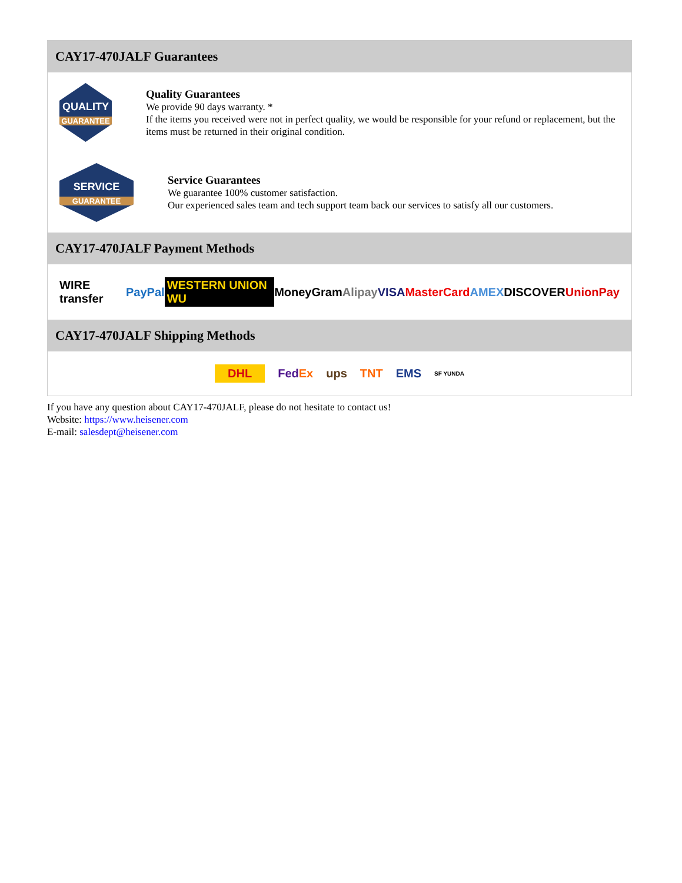CAY17-470JALF Guarantees
QUALITY
GUARANTEE
Quality Guarantees
We provide 90 days warranty. *
If the items you received were not in perfect quality, we would be responsible for your refund or replacement, but the items must be returned in their original condition.
SERVICE
GUARANTEE
Service Guarantees
We guarantee 100% customer satisfaction.
Our experienced sales team and tech support team back our services to satisfy all our customers.
CAY17-470JALF Payment Methods
WIRE transfer PayPal WESTERN UNION WU MoneyGram Alipay VISA MasterCard AMEX DISCOVER UnionPay
CAY17-470JALF Shipping Methods
DHL FedEx ups TNT EMS SF YUNDA
If you have any question about CAY17-470JALF, please do not hesitate to contact us!
Website: https://www.heisener.com
E-mail: salesdept@heisener.com